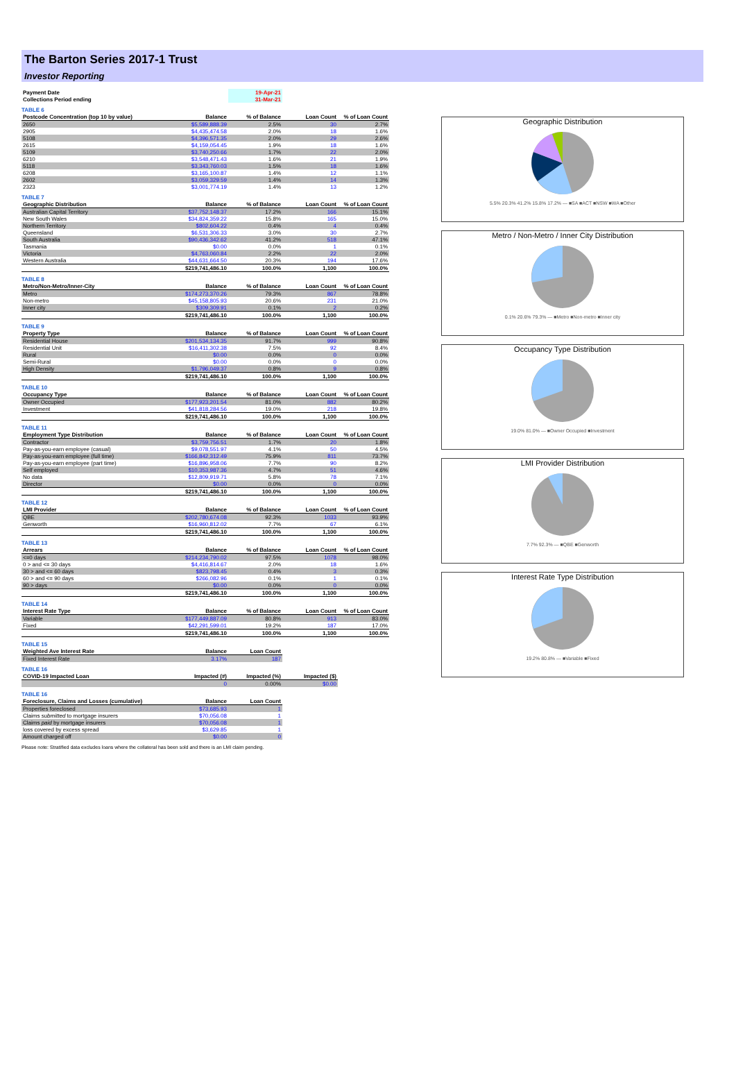The Barton Series 2017-1 Trust
Investor Reporting
| Payment Date | | 19-Apr-21 |
| Collections Period ending | | 31-Mar-21 |
TABLE 6
| Postcode Concentration (top 10 by value) | Balance | % of Balance | Loan Count | % of Loan Count |
| --- | --- | --- | --- | --- |
| 2650 | $5,589,888.39 | 2.5% | 30 | 2.7% |
| 2905 | $4,435,474.58 | 2.0% | 18 | 1.6% |
| 5108 | $4,396,571.35 | 2.0% | 29 | 2.6% |
| 2615 | $4,159,054.45 | 1.9% | 18 | 1.6% |
| 5109 | $3,740,250.66 | 1.7% | 22 | 2.0% |
| 6210 | $3,548,471.43 | 1.6% | 21 | 1.9% |
| 5118 | $3,343,760.03 | 1.5% | 18 | 1.6% |
| 6208 | $3,165,100.87 | 1.4% | 12 | 1.1% |
| 2602 | $3,059,329.59 | 1.4% | 14 | 1.3% |
| 2323 | $3,001,774.19 | 1.4% | 13 | 1.2% |
TABLE 7
| Geographic Distribution | Balance | % of Balance | Loan Count | % of Loan Count |
| --- | --- | --- | --- | --- |
| Australian Capital Territory | $37,752,148.37 | 17.2% | 166 | 15.1% |
| New South Wales | $34,824,359.22 | 15.8% | 165 | 15.0% |
| Northern Territory | $802,604.22 | 0.4% | 4 | 0.4% |
| Queensland | $6,531,306.33 | 3.0% | 30 | 2.7% |
| South Australia | $90,436,342.62 | 41.2% | 518 | 47.1% |
| Tasmania | $0.00 | 0.0% | 1 | 0.1% |
| Victoria | $4,763,060.84 | 2.2% | 22 | 2.0% |
| Western Australia | $44,631,664.50 | 20.3% | 194 | 17.6% |
| | $219,741,486.10 | 100.0% | 1,100 | 100.0% |
TABLE 8
| Metro/Non-Metro/Inner-City | Balance | % of Balance | Loan Count | % of Loan Count |
| --- | --- | --- | --- | --- |
| Metro | $174,273,370.26 | 79.3% | 867 | 78.8% |
| Non-metro | $45,158,805.93 | 20.6% | 231 | 21.0% |
| Inner city | $309,309.91 | 0.1% | 2 | 0.2% |
| | $219,741,486.10 | 100.0% | 1,100 | 100.0% |
TABLE 9
| Property Type | Balance | % of Balance | Loan Count | % of Loan Count |
| --- | --- | --- | --- | --- |
| Residential House | $201,534,134.35 | 91.7% | 999 | 90.8% |
| Residential Unit | $16,411,302.38 | 7.5% | 92 | 8.4% |
| Rural | $0.00 | 0.0% | 0 | 0.0% |
| Semi-Rural | $0.00 | 0.0% | 0 | 0.0% |
| High Density | $1,796,049.37 | 0.8% | 9 | 0.8% |
| | $219,741,486.10 | 100.0% | 1,100 | 100.0% |
TABLE 10
| Occupancy Type | Balance | % of Balance | Loan Count | % of Loan Count |
| --- | --- | --- | --- | --- |
| Owner Occupied | $177,923,201.54 | 81.0% | 882 | 80.2% |
| Investment | $41,818,284.56 | 19.0% | 218 | 19.8% |
| | $219,741,486.10 | 100.0% | 1,100 | 100.0% |
TABLE 11
| Employment Type Distribution | Balance | % of Balance | Loan Count | % of Loan Count |
| --- | --- | --- | --- | --- |
| Contractor | $3,759,756.51 | 1.7% | 20 | 1.8% |
| Pay-as-you-earn employee (casual) | $9,078,551.97 | 4.1% | 50 | 4.5% |
| Pay-as-you-earn employee (full time) | $166,842,312.49 | 75.9% | 811 | 73.7% |
| Pay-as-you-earn employee (part time) | $16,896,958.06 | 7.7% | 90 | 8.2% |
| Self employed | $10,353,987.36 | 4.7% | 51 | 4.6% |
| No data | $12,809,919.71 | 5.8% | 78 | 7.1% |
| Director | $0.00 | 0.0% | 0 | 0.0% |
| | $219,741,486.10 | 100.0% | 1,100 | 100.0% |
TABLE 12
| LMI Provider | Balance | % of Balance | Loan Count | % of Loan Count |
| --- | --- | --- | --- | --- |
| QBE | $202,780,674.08 | 92.3% | 1033 | 93.9% |
| Genworth | $16,960,812.02 | 7.7% | 67 | 6.1% |
| | $219,741,486.10 | 100.0% | 1,100 | 100.0% |
TABLE 13
| Arrears | Balance | % of Balance | Loan Count | % of Loan Count |
| --- | --- | --- | --- | --- |
| <=0 days | $214,234,790.02 | 97.5% | 1078 | 98.0% |
| 0 > and <= 30 days | $4,416,814.67 | 2.0% | 18 | 1.6% |
| 30 > and <= 60 days | $823,798.45 | 0.4% | 3 | 0.3% |
| 60 > and <= 90 days | $266,082.96 | 0.1% | 1 | 0.1% |
| 90 > days | $0.00 | 0.0% | 0 | 0.0% |
| | $219,741,486.10 | 100.0% | 1,100 | 100.0% |
TABLE 14
| Interest Rate Type | Balance | % of Balance | Loan Count | % of Loan Count |
| --- | --- | --- | --- | --- |
| Variable | $177,449,887.09 | 80.8% | 913 | 83.0% |
| Fixed | $42,291,599.01 | 19.2% | 187 | 17.0% |
| | $219,741,486.10 | 100.0% | 1,100 | 100.0% |
TABLE 15
| Weighted Ave Interest Rate | Balance | Loan Count |
| --- | --- | --- |
| Fixed Interest Rate | 3.17% | 187 |
TABLE 16
| COVID-19 Impacted Loan | Impacted (#) | Impacted (%) | Impacted ($) |
| --- | --- | --- | --- |
| | 0 | 0.00% | $0.00 |
TABLE 16
| Foreclosure, Claims and Losses (cumulative) | Balance | Loan Count |
| --- | --- | --- |
| Properties foreclosed | $73,685.93 | 1 |
| Claims submitted to mortgage insurers | $70,056.08 | 1 |
| Claims paid by mortgage insurers | $70,056.08 | 1 |
| loss covered by excess spread | $3,629.85 | 1 |
| Amount charged off | $0.00 | 0 |
Please note: Stratified data excludes loans where the collateral has been sold and there is an LMI claim pending.
Geographic Distribution
5.5% 20.3% 41.2% 15.8% 17.2% — ■SA ■ACT ■NSW ■WA ■Other
Metro / Non-Metro / Inner City Distribution
0.1% 20.6% 79.3% — ■Metro ■Non-metro ■Inner city
Occupancy Type Distribution
19.0% 81.0% — ■Owner Occupied ■Investment
LMI Provider Distribution
7.7% 92.3% — ■QBE ■Genworth
Interest Rate Type Distribution
19.2% 80.8% — ■Variable ■Fixed